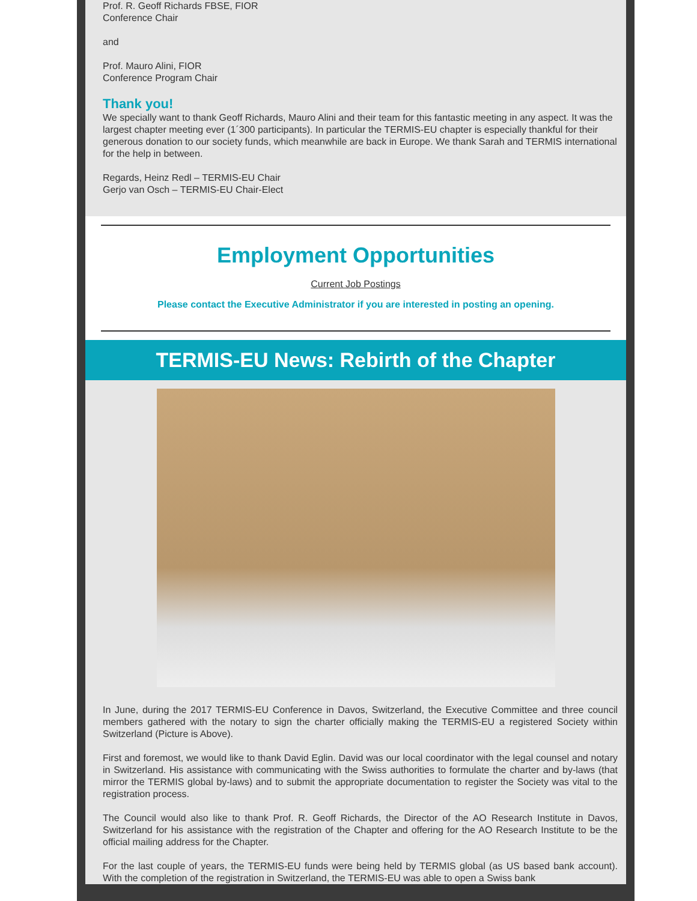Prof. R. Geoff Richards FBSE, FIOR
Conference Chair
and
Prof. Mauro Alini, FIOR
Conference Program Chair
Thank you!
We specially want to thank Geoff Richards, Mauro Alini and their team for this fantastic meeting in any aspect. It was the largest chapter meeting ever (1´300 participants). In particular the TERMIS-EU chapter is especially thankful for their generous donation to our society funds, which meanwhile are back in Europe. We thank Sarah and TERMIS international for the help in between.
Regards, Heinz Redl – TERMIS-EU Chair
Gerjo van Osch – TERMIS-EU Chair-Elect
Employment Opportunities
Current Job Postings
Please contact the Executive Administrator if you are interested in posting an opening.
TERMIS-EU News: Rebirth of the Chapter
In June, during the 2017 TERMIS-EU Conference in Davos, Switzerland, the Executive Committee and three council members gathered with the notary to sign the charter officially making the TERMIS-EU a registered Society within Switzerland (Picture is Above).
First and foremost, we would like to thank David Eglin. David was our local coordinator with the legal counsel and notary in Switzerland. His assistance with communicating with the Swiss authorities to formulate the charter and by-laws (that mirror the TERMIS global by-laws) and to submit the appropriate documentation to register the Society was vital to the registration process.
The Council would also like to thank Prof. R. Geoff Richards, the Director of the AO Research Institute in Davos, Switzerland for his assistance with the registration of the Chapter and offering for the AO Research Institute to be the official mailing address for the Chapter.
For the last couple of years, the TERMIS-EU funds were being held by TERMIS global (as US based bank account). With the completion of the registration in Switzerland, the TERMIS-EU was able to open a Swiss bank